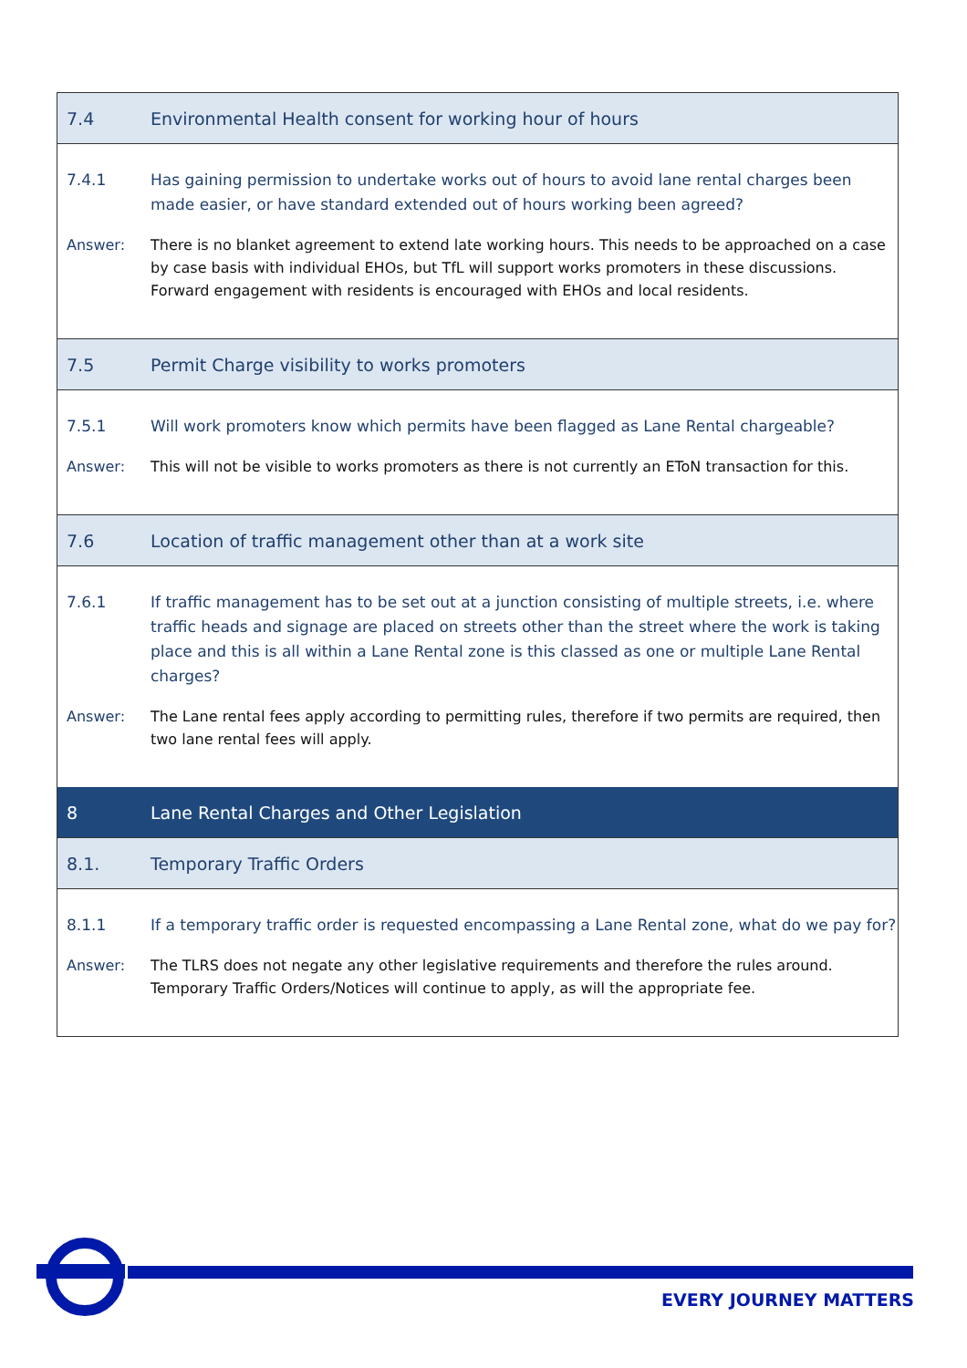| 7.4 | Environmental Health consent for working hour of hours |
| 7.4.1 | Has gaining permission to undertake works out of hours to avoid lane rental charges been made easier, or have standard extended out of hours working been agreed? |
| Answer: | There is no blanket agreement to extend late working hours. This needs to be approached on a case by case basis with individual EHOs, but TfL will support works promoters in these discussions. Forward engagement with residents is encouraged with EHOs and local residents. |
| 7.5 | Permit Charge visibility to works promoters |
| 7.5.1 | Will work promoters know which permits have been flagged as Lane Rental chargeable? |
| Answer: | This will not be visible to works promoters as there is not currently an EToN transaction for this. |
| 7.6 | Location of traffic management other than at a work site |
| 7.6.1 | If traffic management has to be set out at a junction consisting of multiple streets, i.e. where traffic heads and signage are placed on streets other than the street where the work is taking place and this is all within a Lane Rental zone is this classed as one or multiple Lane Rental charges? |
| Answer: | The Lane rental fees apply according to permitting rules, therefore if two permits are required, then two lane rental fees will apply. |
| 8 | Lane Rental Charges and Other Legislation |
| 8.1. | Temporary Traffic Orders |
| 8.1.1 | If a temporary traffic order is requested encompassing a Lane Rental zone, what do we pay for? |
| Answer: | The TLRS does not negate any other legislative requirements and therefore the rules around. Temporary Traffic Orders/Notices will continue to apply, as will the appropriate fee. |
EVERY JOURNEY MATTERS